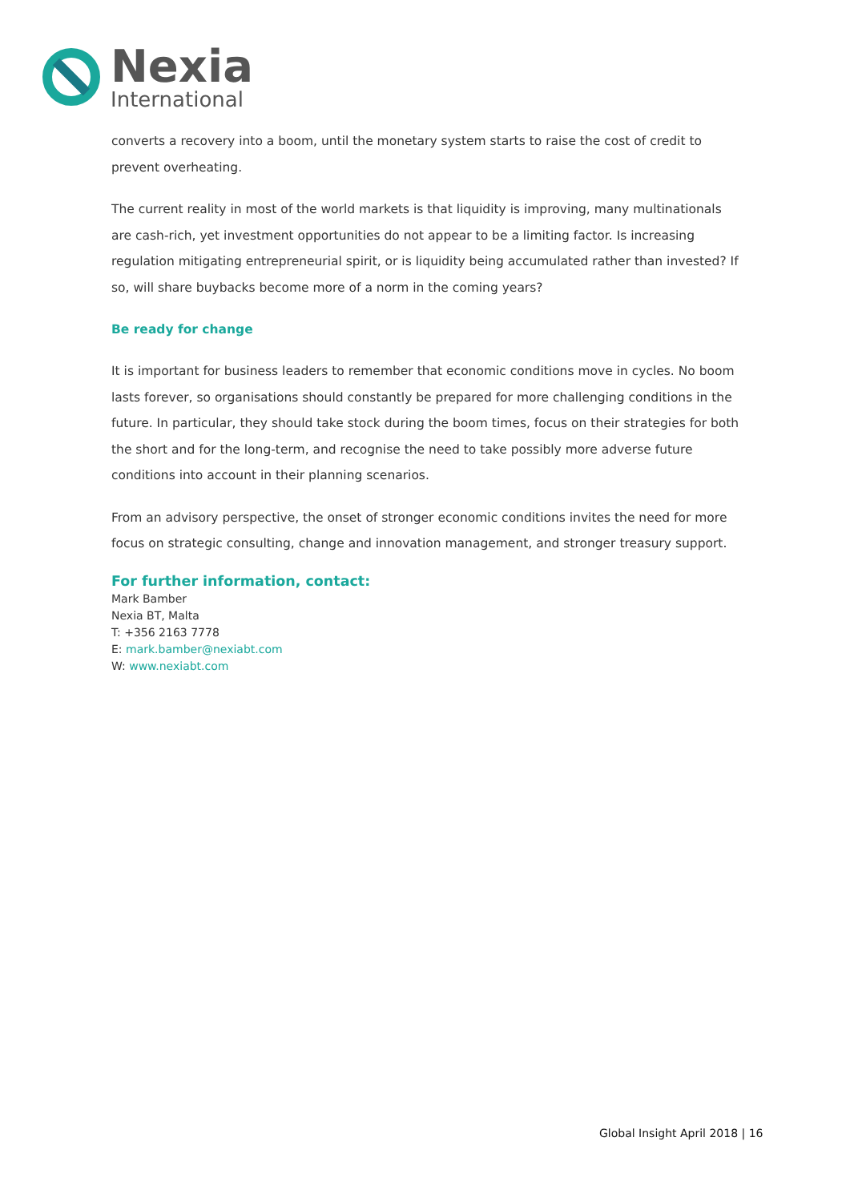Nexia
International
converts a recovery into a boom, until the monetary system starts to raise the cost of credit to prevent overheating.
The current reality in most of the world markets is that liquidity is improving, many multinationals are cash-rich, yet investment opportunities do not appear to be a limiting factor. Is increasing regulation mitigating entrepreneurial spirit, or is liquidity being accumulated rather than invested? If so, will share buybacks become more of a norm in the coming years?
Be ready for change
It is important for business leaders to remember that economic conditions move in cycles. No boom lasts forever, so organisations should constantly be prepared for more challenging conditions in the future. In particular, they should take stock during the boom times, focus on their strategies for both the short and for the long-term, and recognise the need to take possibly more adverse future conditions into account in their planning scenarios.
From an advisory perspective, the onset of stronger economic conditions invites the need for more focus on strategic consulting, change and innovation management, and stronger treasury support.
For further information, contact:
Mark Bamber
Nexia BT, Malta
T: +356 2163 7778
E: mark.bamber@nexiabt.com
W: www.nexiabt.com
Global Insight April 2018 | 16